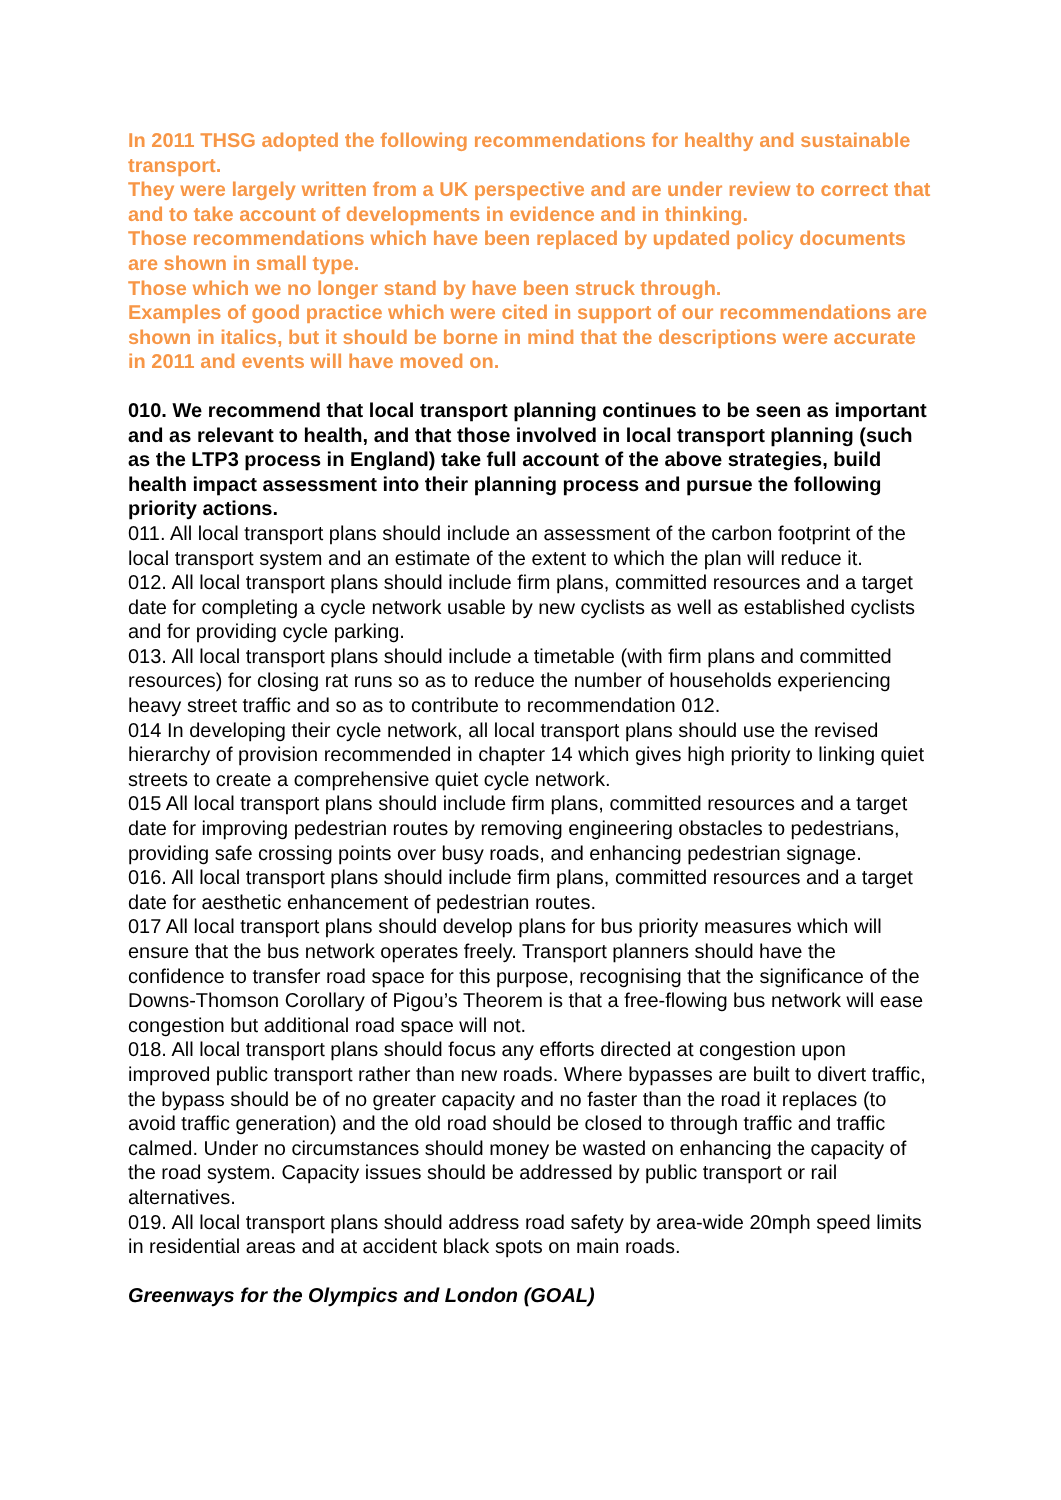In 2011 THSG adopted the following recommendations for healthy and sustainable transport.
They were largely written from a UK perspective and are under review to correct that and to take account of developments in evidence and in thinking.
Those recommendations which have been replaced by updated policy documents are shown in small type.
Those which we no longer stand by have been struck through.
Examples of good practice which were cited in support of our recommendations are shown in italics, but it should be borne in mind that the descriptions were accurate in 2011 and events will have moved on.
010. We recommend that local transport planning continues to be seen as important and as relevant to health, and that those involved in local transport planning (such as the LTP3 process in England) take full account of the above strategies, build health impact assessment into their planning process and pursue the following priority actions.
011. All local transport plans should include an assessment of the carbon footprint of the local transport system and an estimate of the extent to which the plan will reduce it.
012. All local transport plans should include firm plans, committed resources and a target date for completing a cycle network usable by new cyclists as well as established cyclists and for providing cycle parking.
013. All local transport plans should include a timetable (with firm plans and committed resources) for closing rat runs so as to reduce the number of households experiencing heavy street traffic and so as to contribute to recommendation 012.
014 In developing their cycle network, all local transport plans should use the revised hierarchy of provision recommended in chapter 14 which gives high priority to linking quiet streets to create a comprehensive quiet cycle network.
015 All local transport plans should include firm plans, committed resources and a target date for improving pedestrian routes by removing engineering obstacles to pedestrians, providing safe crossing points over busy roads, and enhancing pedestrian signage.
016. All local transport plans should include firm plans, committed resources and a target date for aesthetic enhancement of pedestrian routes.
017 All local transport plans should develop plans for bus priority measures which will ensure that the bus network operates freely. Transport planners should have the confidence to transfer road space for this purpose, recognising that the significance of the Downs-Thomson Corollary of Pigou’s Theorem is that a free-flowing bus network will ease congestion but additional road space will not.
018. All local transport plans should focus any efforts directed at congestion upon improved public transport rather than new roads. Where bypasses are built to divert traffic, the bypass should be of no greater capacity and no faster than the road it replaces (to avoid traffic generation) and the old road should be closed to through traffic and traffic calmed. Under no circumstances should money be wasted on enhancing the capacity of the road system. Capacity issues should be addressed by public transport or rail alternatives.
019. All local transport plans should address road safety by area-wide 20mph speed limits in residential areas and at accident black spots on main roads.
Greenways for the Olympics and London (GOAL)